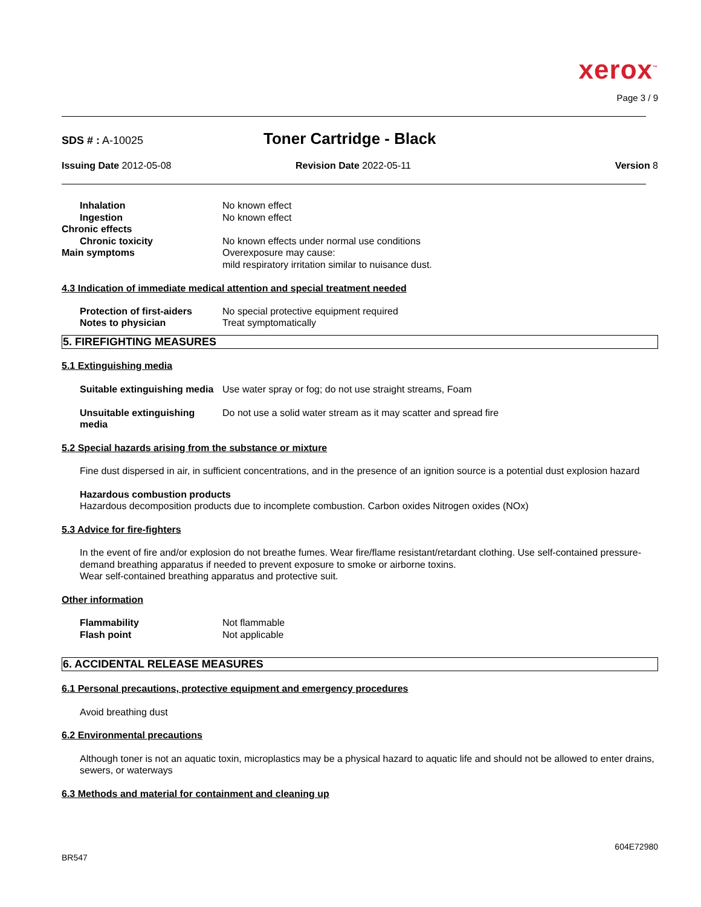xerox<sup>™</sup>
Page 3 / 9
SDS # : A-10025 Toner Cartridge - Black
Issuing Date 2012-05-08 Revision Date 2022-05-11 Version 8
Inhalation No known effect
Ingestion No known effect
Chronic effects
Chronic toxicity No known effects under normal use conditions
Main symptoms Overexposure may cause:
mild respiratory irritation similar to nuisance dust.
4.3 Indication of immediate medical attention and special treatment needed
Protection of first-aiders No special protective equipment required
Notes to physician Treat symptomatically
5. FIREFIGHTING MEASURES
5.1 Extinguishing media
Suitable extinguishing media Use water spray or fog; do not use straight streams, Foam
Unsuitable extinguishing media Do not use a solid water stream as it may scatter and spread fire
5.2 Special hazards arising from the substance or mixture
Fine dust dispersed in air, in sufficient concentrations, and in the presence of an ignition source is a potential dust explosion hazard
Hazardous combustion products
Hazardous decomposition products due to incomplete combustion. Carbon oxides Nitrogen oxides (NOx)
5.3 Advice for fire-fighters
In the event of fire and/or explosion do not breathe fumes. Wear fire/flame resistant/retardant clothing. Use self-contained pressure-demand breathing apparatus if needed to prevent exposure to smoke or airborne toxins.
Wear self-contained breathing apparatus and protective suit.
Other information
Flammability Not flammable
Flash point Not applicable
6. ACCIDENTAL RELEASE MEASURES
6.1 Personal precautions, protective equipment and emergency procedures
Avoid breathing dust
6.2 Environmental precautions
Although toner is not an aquatic toxin, microplastics may be a physical hazard to aquatic life and should not be allowed to enter drains, sewers, or waterways
6.3 Methods and material for containment and cleaning up
604E72980
BR547